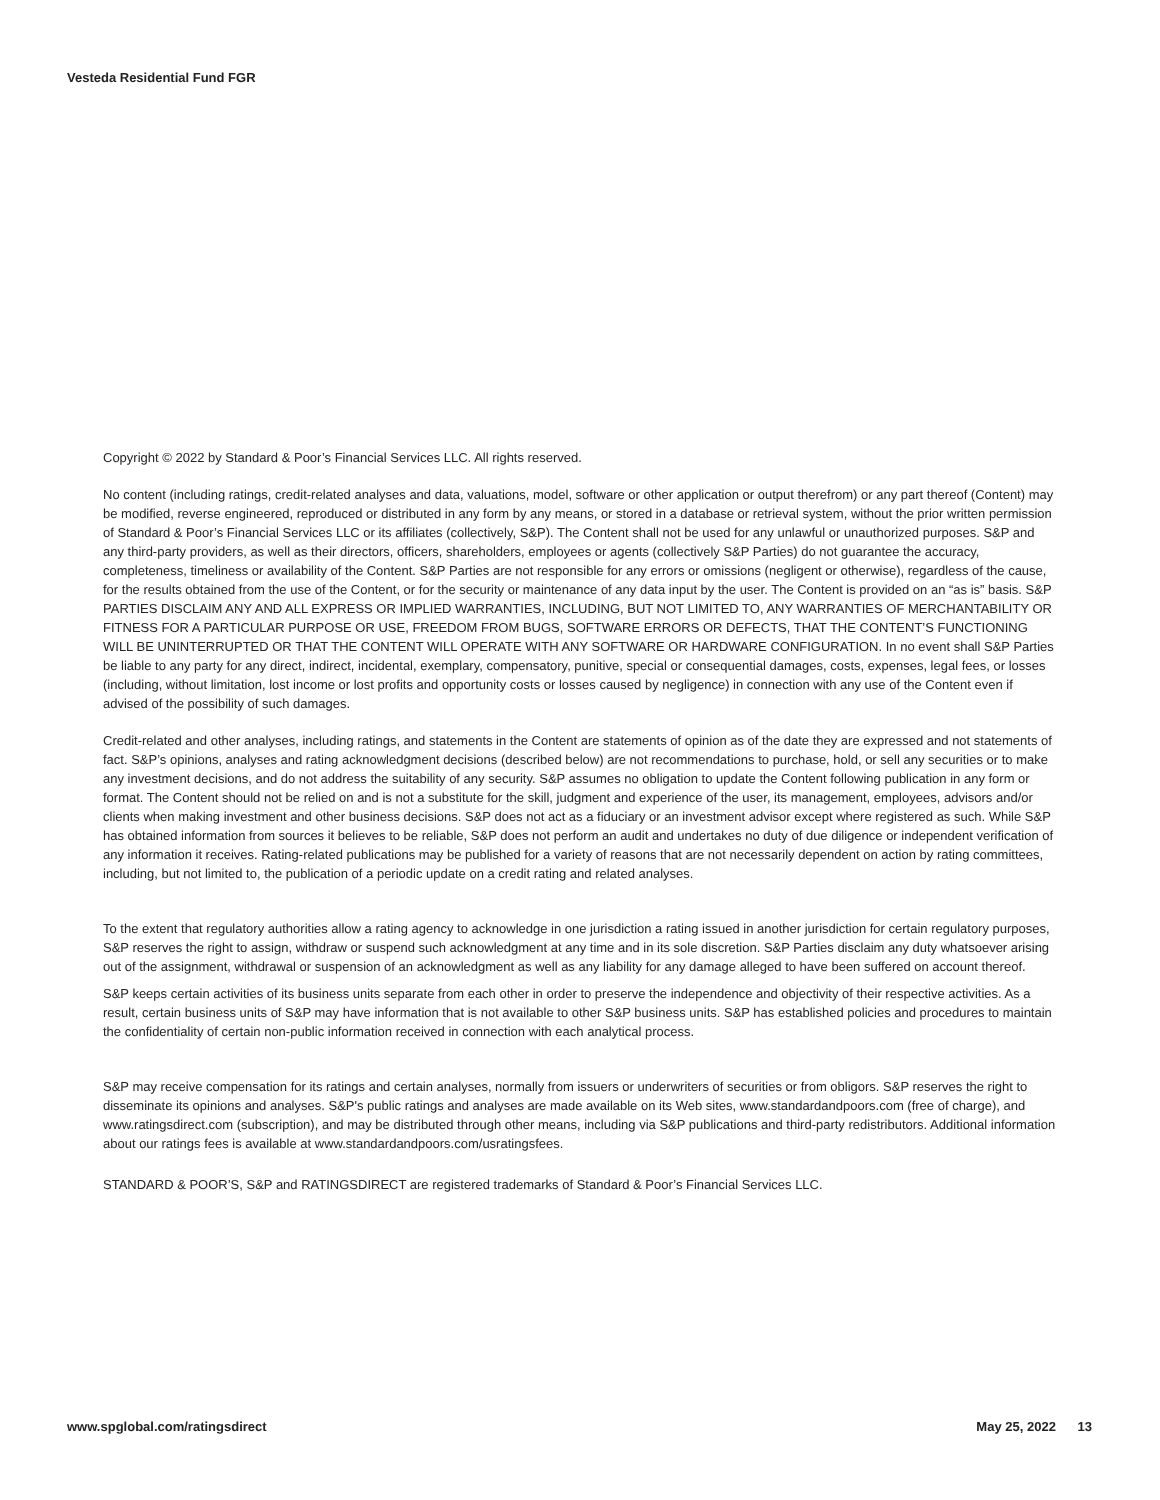Vesteda Residential Fund FGR
Copyright © 2022 by Standard & Poor’s Financial Services LLC. All rights reserved.
No content (including ratings, credit-related analyses and data, valuations, model, software or other application or output therefrom) or any part thereof (Content) may be modified, reverse engineered, reproduced or distributed in any form by any means, or stored in a database or retrieval system, without the prior written permission of Standard & Poor’s Financial Services LLC or its affiliates (collectively, S&P). The Content shall not be used for any unlawful or unauthorized purposes. S&P and any third-party providers, as well as their directors, officers, shareholders, employees or agents (collectively S&P Parties) do not guarantee the accuracy, completeness, timeliness or availability of the Content. S&P Parties are not responsible for any errors or omissions (negligent or otherwise), regardless of the cause, for the results obtained from the use of the Content, or for the security or maintenance of any data input by the user. The Content is provided on an “as is” basis. S&P PARTIES DISCLAIM ANY AND ALL EXPRESS OR IMPLIED WARRANTIES, INCLUDING, BUT NOT LIMITED TO, ANY WARRANTIES OF MERCHANTABILITY OR FITNESS FOR A PARTICULAR PURPOSE OR USE, FREEDOM FROM BUGS, SOFTWARE ERRORS OR DEFECTS, THAT THE CONTENT’S FUNCTIONING WILL BE UNINTERRUPTED OR THAT THE CONTENT WILL OPERATE WITH ANY SOFTWARE OR HARDWARE CONFIGURATION. In no event shall S&P Parties be liable to any party for any direct, indirect, incidental, exemplary, compensatory, punitive, special or consequential damages, costs, expenses, legal fees, or losses (including, without limitation, lost income or lost profits and opportunity costs or losses caused by negligence) in connection with any use of the Content even if advised of the possibility of such damages.
Credit-related and other analyses, including ratings, and statements in the Content are statements of opinion as of the date they are expressed and not statements of fact. S&P’s opinions, analyses and rating acknowledgment decisions (described below) are not recommendations to purchase, hold, or sell any securities or to make any investment decisions, and do not address the suitability of any security. S&P assumes no obligation to update the Content following publication in any form or format. The Content should not be relied on and is not a substitute for the skill, judgment and experience of the user, its management, employees, advisors and/or clients when making investment and other business decisions. S&P does not act as a fiduciary or an investment advisor except where registered as such. While S&P has obtained information from sources it believes to be reliable, S&P does not perform an audit and undertakes no duty of due diligence or independent verification of any information it receives. Rating-related publications may be published for a variety of reasons that are not necessarily dependent on action by rating committees, including, but not limited to, the publication of a periodic update on a credit rating and related analyses.
To the extent that regulatory authorities allow a rating agency to acknowledge in one jurisdiction a rating issued in another jurisdiction for certain regulatory purposes, S&P reserves the right to assign, withdraw or suspend such acknowledgment at any time and in its sole discretion. S&P Parties disclaim any duty whatsoever arising out of the assignment, withdrawal or suspension of an acknowledgment as well as any liability for any damage alleged to have been suffered on account thereof.
S&P keeps certain activities of its business units separate from each other in order to preserve the independence and objectivity of their respective activities. As a result, certain business units of S&P may have information that is not available to other S&P business units. S&P has established policies and procedures to maintain the confidentiality of certain non-public information received in connection with each analytical process.
S&P may receive compensation for its ratings and certain analyses, normally from issuers or underwriters of securities or from obligors. S&P reserves the right to disseminate its opinions and analyses. S&P's public ratings and analyses are made available on its Web sites, www.standardandpoors.com (free of charge), and www.ratingsdirect.com (subscription), and may be distributed through other means, including via S&P publications and third-party redistributors. Additional information about our ratings fees is available at www.standardandpoors.com/usratingsfees.
STANDARD & POOR’S, S&P and RATINGSDIRECT are registered trademarks of Standard & Poor’s Financial Services LLC.
www.spglobal.com/ratingsdirect May 25, 2022 13